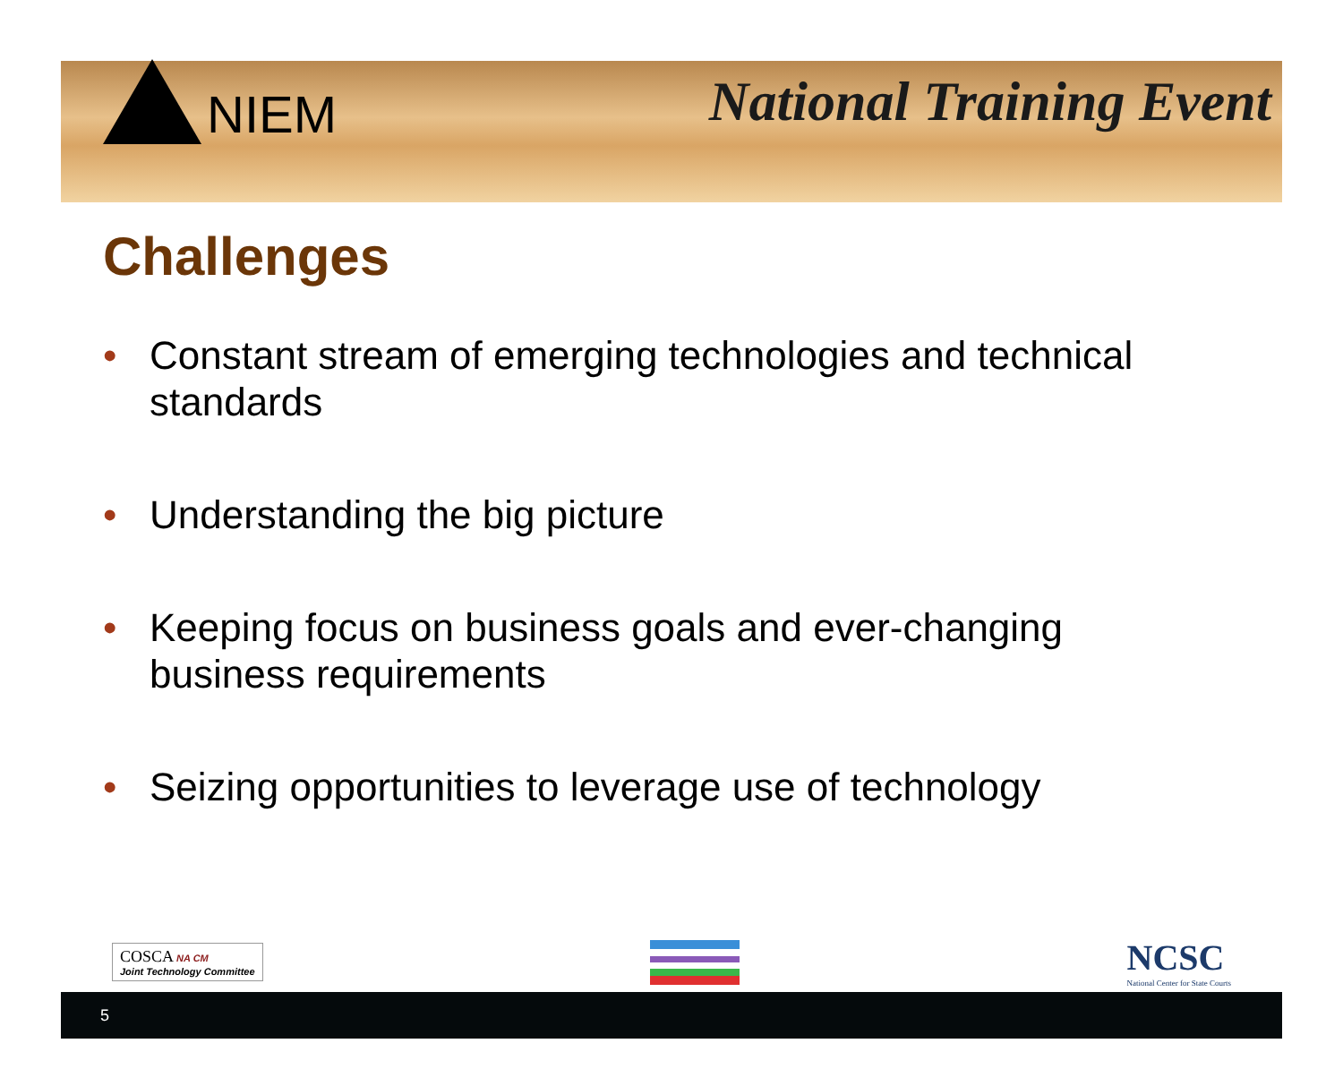NIEM National Training Event
Challenges
• Constant stream of emerging technologies and technical standards
• Understanding the big picture
• Keeping focus on business goals and ever-changing business requirements
• Seizing opportunities to leverage use of technology
COSCA NA CM
Joint Technology Committee
NCSC
National Center for State Courts
5